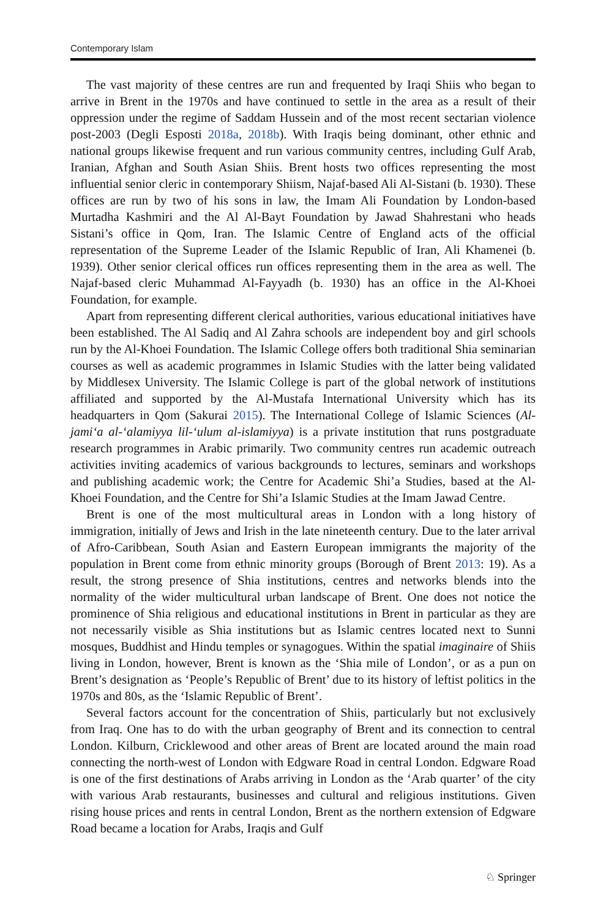Contemporary Islam
The vast majority of these centres are run and frequented by Iraqi Shiis who began to arrive in Brent in the 1970s and have continued to settle in the area as a result of their oppression under the regime of Saddam Hussein and of the most recent sectarian violence post-2003 (Degli Esposti 2018a, 2018b). With Iraqis being dominant, other ethnic and national groups likewise frequent and run various community centres, including Gulf Arab, Iranian, Afghan and South Asian Shiis. Brent hosts two offices representing the most influential senior cleric in contemporary Shiism, Najaf-based Ali Al-Sistani (b. 1930). These offices are run by two of his sons in law, the Imam Ali Foundation by London-based Murtadha Kashmiri and the Al Al-Bayt Foundation by Jawad Shahrestani who heads Sistani’s office in Qom, Iran. The Islamic Centre of England acts of the official representation of the Supreme Leader of the Islamic Republic of Iran, Ali Khamenei (b. 1939). Other senior clerical offices run offices representing them in the area as well. The Najaf-based cleric Muhammad Al-Fayyadh (b. 1930) has an office in the Al-Khoei Foundation, for example.
Apart from representing different clerical authorities, various educational initiatives have been established. The Al Sadiq and Al Zahra schools are independent boy and girl schools run by the Al-Khoei Foundation. The Islamic College offers both traditional Shia seminarian courses as well as academic programmes in Islamic Studies with the latter being validated by Middlesex University. The Islamic College is part of the global network of institutions affiliated and supported by the Al-Mustafa International University which has its headquarters in Qom (Sakurai 2015). The International College of Islamic Sciences (Al-jami‘a al-‘alamiyya lil-‘ulum al-islamiyya) is a private institution that runs postgraduate research programmes in Arabic primarily. Two community centres run academic outreach activities inviting academics of various backgrounds to lectures, seminars and workshops and publishing academic work; the Centre for Academic Shi’a Studies, based at the Al-Khoei Foundation, and the Centre for Shi’a Islamic Studies at the Imam Jawad Centre.
Brent is one of the most multicultural areas in London with a long history of immigration, initially of Jews and Irish in the late nineteenth century. Due to the later arrival of Afro-Caribbean, South Asian and Eastern European immigrants the majority of the population in Brent come from ethnic minority groups (Borough of Brent 2013: 19). As a result, the strong presence of Shia institutions, centres and networks blends into the normality of the wider multicultural urban landscape of Brent. One does not notice the prominence of Shia religious and educational institutions in Brent in particular as they are not necessarily visible as Shia institutions but as Islamic centres located next to Sunni mosques, Buddhist and Hindu temples or synagogues. Within the spatial imaginaire of Shiis living in London, however, Brent is known as the ‘Shia mile of London’, or as a pun on Brent’s designation as ‘People’s Republic of Brent’ due to its history of leftist politics in the 1970s and 80s, as the ‘Islamic Republic of Brent’.
Several factors account for the concentration of Shiis, particularly but not exclusively from Iraq. One has to do with the urban geography of Brent and its connection to central London. Kilburn, Cricklewood and other areas of Brent are located around the main road connecting the north-west of London with Edgware Road in central London. Edgware Road is one of the first destinations of Arabs arriving in London as the ‘Arab quarter’ of the city with various Arab restaurants, businesses and cultural and religious institutions. Given rising house prices and rents in central London, Brent as the northern extension of Edgware Road became a location for Arabs, Iraqis and Gulf
♘ Springer